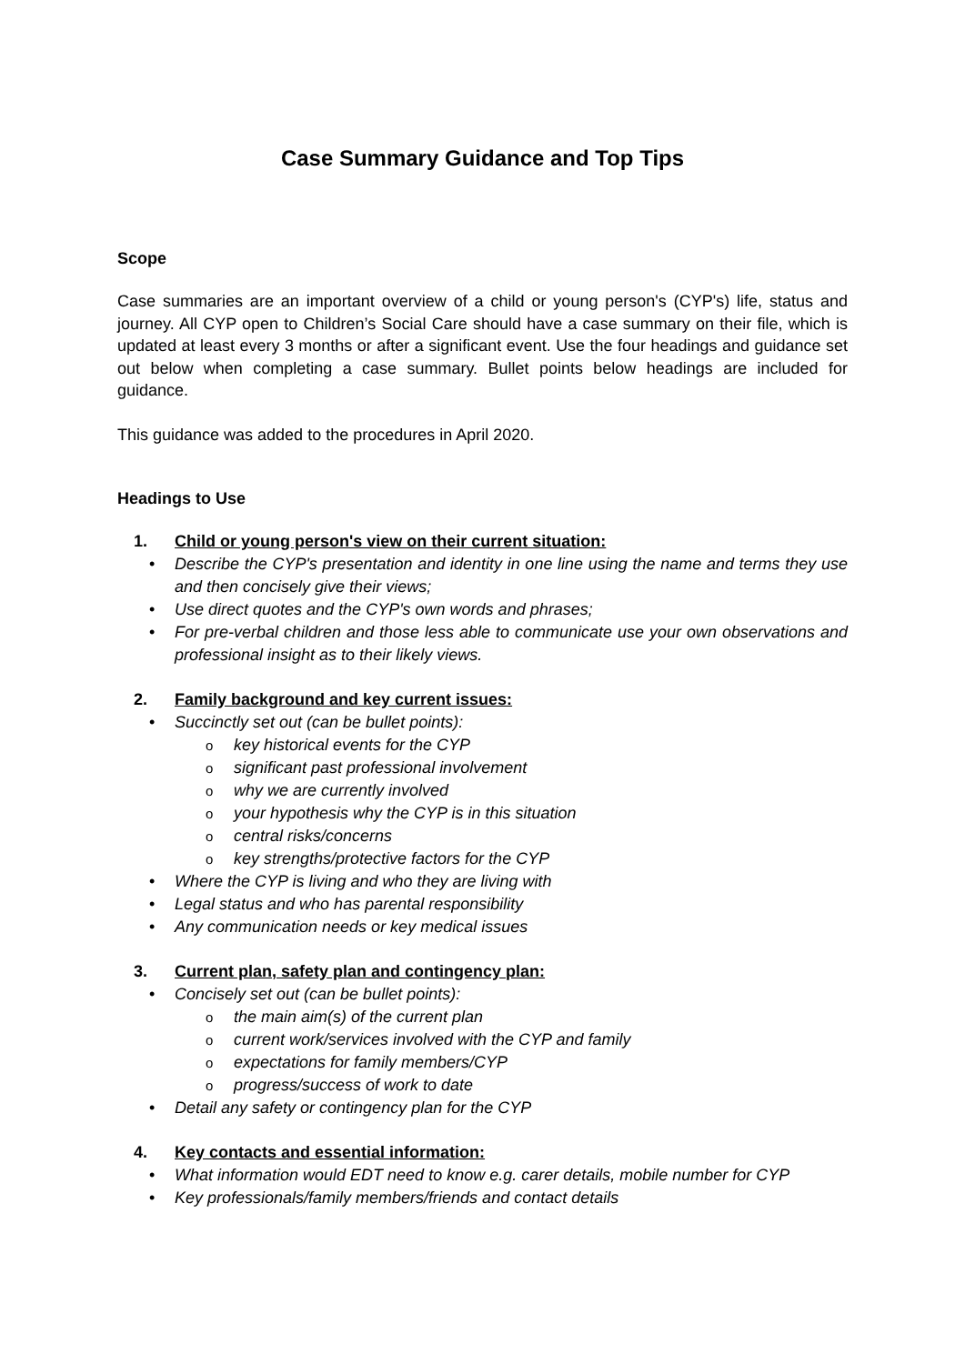Case Summary Guidance and Top Tips
Scope
Case summaries are an important overview of a child or young person's (CYP's) life, status and journey. All CYP open to Children’s Social Care should have a case summary on their file, which is updated at least every 3 months or after a significant event. Use the four headings and guidance set out below when completing a case summary. Bullet points below headings are included for guidance.
This guidance was added to the procedures in April 2020.
Headings to Use
1. Child or young person's view on their current situation:
Describe the CYP's presentation and identity in one line using the name and terms they use and then concisely give their views;
Use direct quotes and the CYP's own words and phrases;
For pre-verbal children and those less able to communicate use your own observations and professional insight as to their likely views.
2. Family background and key current issues:
Succinctly set out (can be bullet points):
key historical events for the CYP
significant past professional involvement
why we are currently involved
your hypothesis why the CYP is in this situation
central risks/concerns
key strengths/protective factors for the CYP
Where the CYP is living and who they are living with
Legal status and who has parental responsibility
Any communication needs or key medical issues
3. Current plan, safety plan and contingency plan:
Concisely set out (can be bullet points):
the main aim(s) of the current plan
current work/services involved with the CYP and family
expectations for family members/CYP
progress/success of work to date
Detail any safety or contingency plan for the CYP
4. Key contacts and essential information:
What information would EDT need to know e.g. carer details, mobile number for CYP
Key professionals/family members/friends and contact details